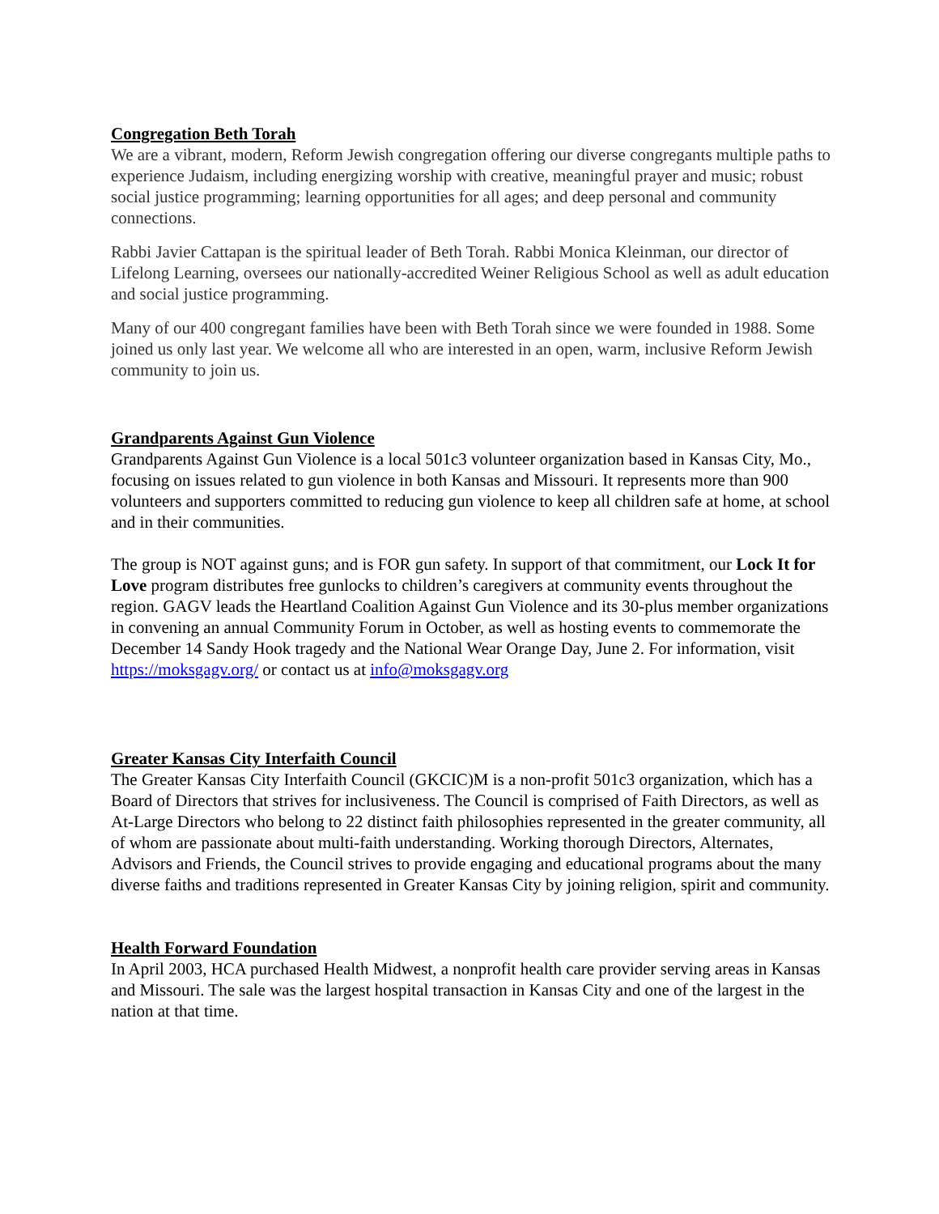Congregation Beth Torah
We are a vibrant, modern, Reform Jewish congregation offering our diverse congregants multiple paths to experience Judaism, including energizing worship with creative, meaningful prayer and music; robust social justice programming; learning opportunities for all ages; and deep personal and community connections.
Rabbi Javier Cattapan is the spiritual leader of Beth Torah. Rabbi Monica Kleinman, our director of Lifelong Learning, oversees our nationally-accredited Weiner Religious School as well as adult education and social justice programming.
Many of our 400 congregant families have been with Beth Torah since we were founded in 1988. Some joined us only last year. We welcome all who are interested in an open, warm, inclusive Reform Jewish community to join us.
Grandparents Against Gun Violence
Grandparents Against Gun Violence is a local 501c3 volunteer organization based in Kansas City, Mo., focusing on issues related to gun violence in both Kansas and Missouri. It represents more than 900 volunteers and supporters committed to reducing gun violence to keep all children safe at home, at school and in their communities.
The group is NOT against guns; and is FOR gun safety. In support of that commitment, our Lock It for Love program distributes free gunlocks to children’s caregivers at community events throughout the region. GAGV leads the Heartland Coalition Against Gun Violence and its 30-plus member organizations in convening an annual Community Forum in October, as well as hosting events to commemorate the December 14 Sandy Hook tragedy and the National Wear Orange Day, June 2. For information, visit https://moksgagv.org/ or contact us at info@moksgagv.org
Greater Kansas City Interfaith Council
The Greater Kansas City Interfaith Council (GKCIC)M is a non-profit 501c3 organization, which has a Board of Directors that strives for inclusiveness. The Council is comprised of Faith Directors, as well as At-Large Directors who belong to 22 distinct faith philosophies represented in the greater community, all of whom are passionate about multi-faith understanding. Working thorough Directors, Alternates, Advisors and Friends, the Council strives to provide engaging and educational programs about the many diverse faiths and traditions represented in Greater Kansas City by joining religion, spirit and community.
Health Forward Foundation
In April 2003, HCA purchased Health Midwest, a nonprofit health care provider serving areas in Kansas and Missouri. The sale was the largest hospital transaction in Kansas City and one of the largest in the nation at that time.